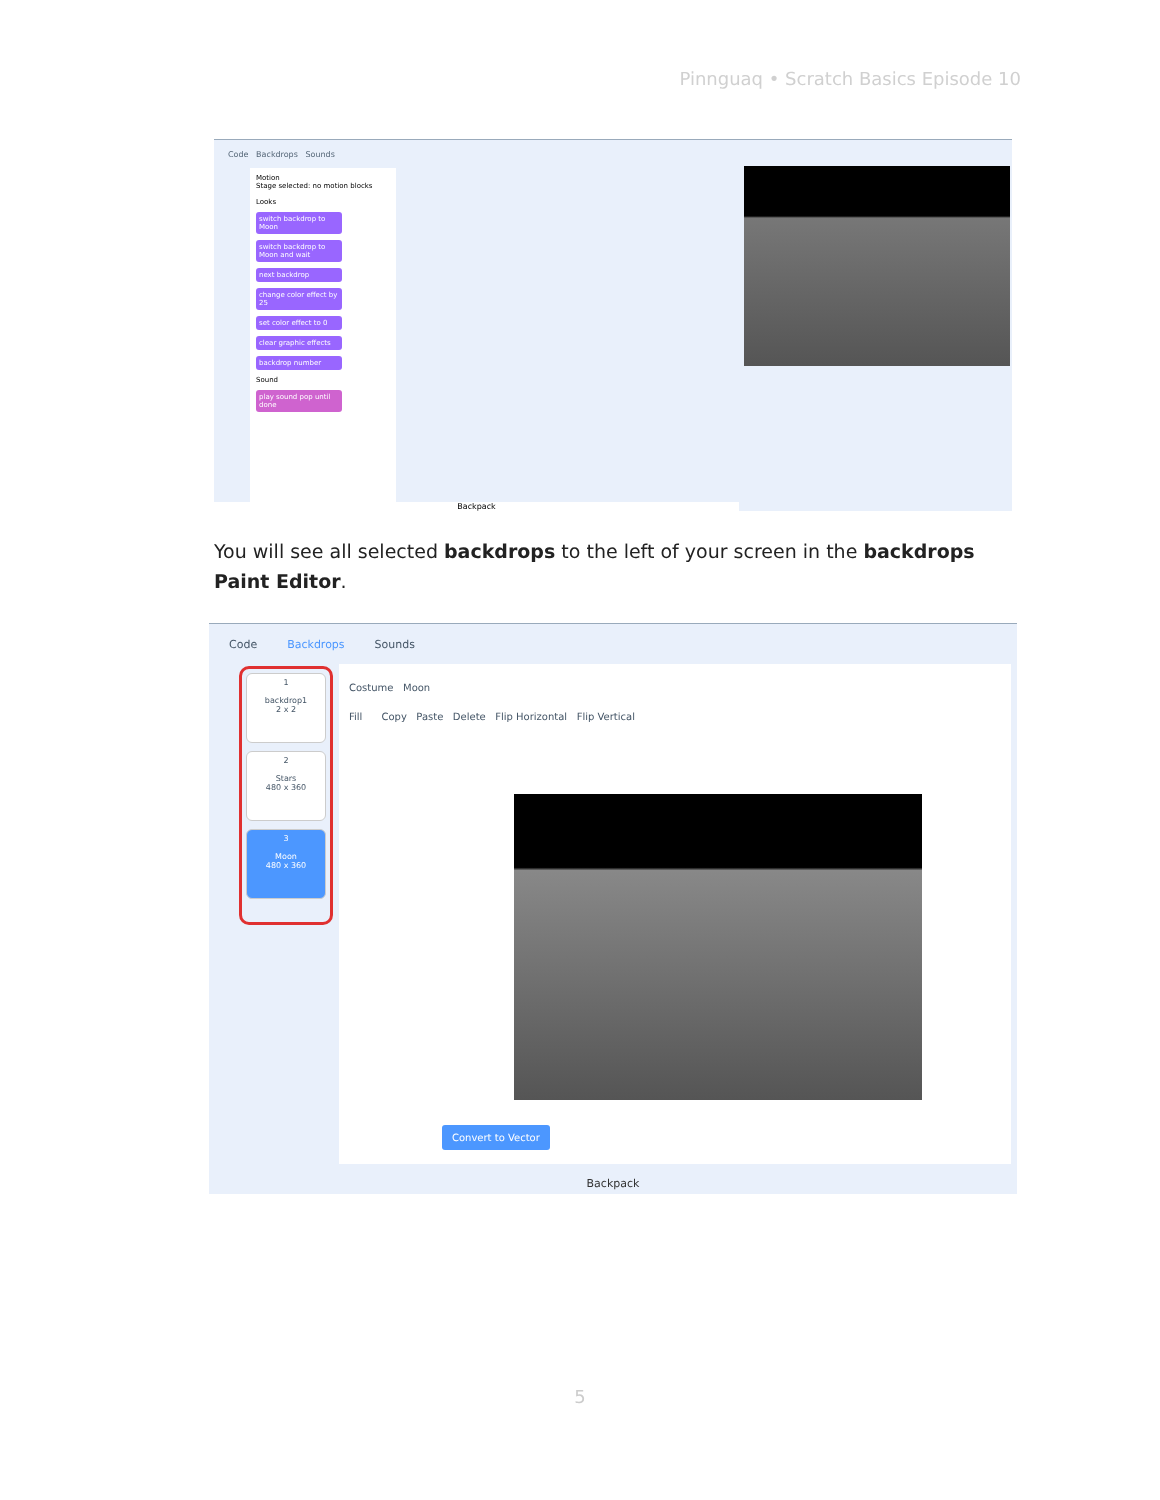Pinnguaq • Scratch Basics Episode 10
Code Backdrops Sounds
Motion
Stage selected: no motion blocks
Looks
switch backdrop to Moon
switch backdrop to Moon and wait
next backdrop
change color effect by 25
set color effect to 0
clear graphic effects
backdrop number
Sound
play sound pop until done
Backpack
You will see all selected backdrops to the left of your screen in the backdrops Paint Editor.
Code Backdrops Sounds
1
backdrop1
2 x 2
2
Stars
480 x 360
3
Moon
480 x 360
Costume Moon
Fill Copy Paste Delete Flip Horizontal Flip Vertical
Convert to Vector
Backpack
5